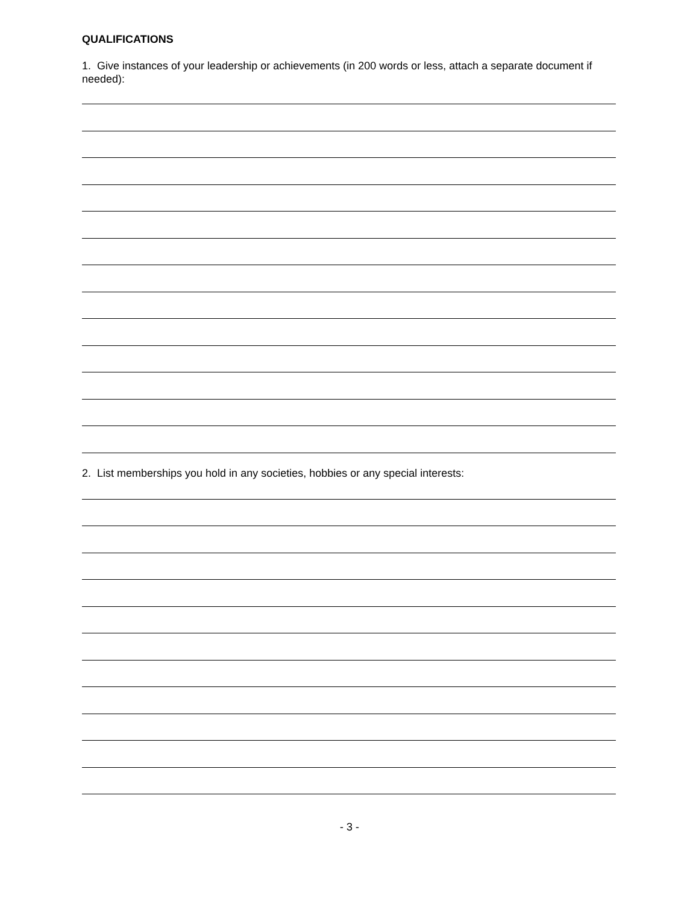QUALIFICATIONS
1. Give instances of your leadership or achievements (in 200 words or less, attach a separate document if needed):
2. List memberships you hold in any societies, hobbies or any special interests:
- 3 -